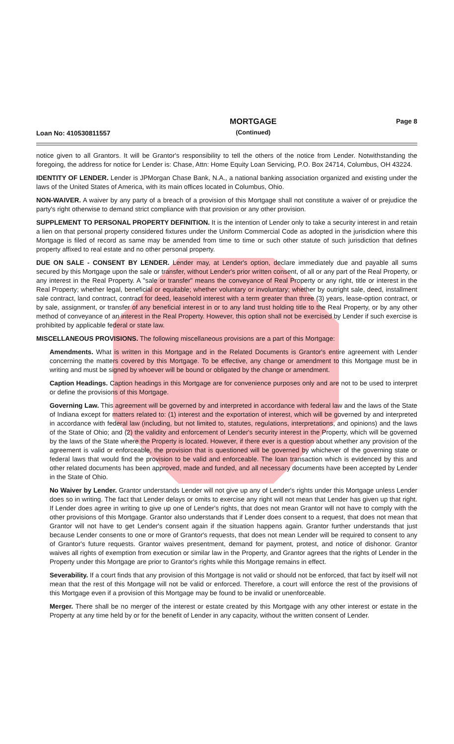Loan No: 410530811557
MORTGAGE
(Continued)
Page 8
notice given to all Grantors. It will be Grantor's responsibility to tell the others of the notice from Lender. Notwithstanding the foregoing, the address for notice for Lender is: Chase, Attn: Home Equity Loan Servicing, P.O. Box 24714, Columbus, OH 43224.
IDENTITY OF LENDER. Lender is JPMorgan Chase Bank, N.A., a national banking association organized and existing under the laws of the United States of America, with its main offices located in Columbus, Ohio.
NON-WAIVER. A waiver by any party of a breach of a provision of this Mortgage shall not constitute a waiver of or prejudice the party's right otherwise to demand strict compliance with that provision or any other provision.
SUPPLEMENT TO PERSONAL PROPERTY DEFINITION. It is the intention of Lender only to take a security interest in and retain a lien on that personal property considered fixtures under the Uniform Commercial Code as adopted in the jurisdiction where this Mortgage is filed of record as same may be amended from time to time or such other statute of such jurisdiction that defines property affixed to real estate and no other personal property.
DUE ON SALE - CONSENT BY LENDER. Lender may, at Lender's option, declare immediately due and payable all sums secured by this Mortgage upon the sale or transfer, without Lender's prior written consent, of all or any part of the Real Property, or any interest in the Real Property. A "sale or transfer" means the conveyance of Real Property or any right, title or interest in the Real Property; whether legal, beneficial or equitable; whether voluntary or involuntary; whether by outright sale, deed, installment sale contract, land contract, contract for deed, leasehold interest with a term greater than three (3) years, lease-option contract, or by sale, assignment, or transfer of any beneficial interest in or to any land trust holding title to the Real Property, or by any other method of conveyance of an interest in the Real Property. However, this option shall not be exercised by Lender if such exercise is prohibited by applicable federal or state law.
MISCELLANEOUS PROVISIONS. The following miscellaneous provisions are a part of this Mortgage:
Amendments. What is written in this Mortgage and in the Related Documents is Grantor's entire agreement with Lender concerning the matters covered by this Mortgage. To be effective, any change or amendment to this Mortgage must be in writing and must be signed by whoever will be bound or obligated by the change or amendment.
Caption Headings. Caption headings in this Mortgage are for convenience purposes only and are not to be used to interpret or define the provisions of this Mortgage.
Governing Law. This agreement will be governed by and interpreted in accordance with federal law and the laws of the State of Indiana except for matters related to: (1) interest and the exportation of interest, which will be governed by and interpreted in accordance with federal law (including, but not limited to, statutes, regulations, interpretations, and opinions) and the laws of the State of Ohio; and (2) the validity and enforcement of Lender's security interest in the Property, which will be governed by the laws of the State where the Property is located. However, if there ever is a question about whether any provision of the agreement is valid or enforceable, the provision that is questioned will be governed by whichever of the governing state or federal laws that would find the provision to be valid and enforceable. The loan transaction which is evidenced by this and other related documents has been approved, made and funded, and all necessary documents have been accepted by Lender in the State of Ohio.
No Waiver by Lender. Grantor understands Lender will not give up any of Lender's rights under this Mortgage unless Lender does so in writing. The fact that Lender delays or omits to exercise any right will not mean that Lender has given up that right. If Lender does agree in writing to give up one of Lender's rights, that does not mean Grantor will not have to comply with the other provisions of this Mortgage. Grantor also understands that if Lender does consent to a request, that does not mean that Grantor will not have to get Lender's consent again if the situation happens again. Grantor further understands that just because Lender consents to one or more of Grantor's requests, that does not mean Lender will be required to consent to any of Grantor's future requests. Grantor waives presentment, demand for payment, protest, and notice of dishonor. Grantor waives all rights of exemption from execution or similar law in the Property, and Grantor agrees that the rights of Lender in the Property under this Mortgage are prior to Grantor's rights while this Mortgage remains in effect.
Severability. If a court finds that any provision of this Mortgage is not valid or should not be enforced, that fact by itself will not mean that the rest of this Mortgage will not be valid or enforced. Therefore, a court will enforce the rest of the provisions of this Mortgage even if a provision of this Mortgage may be found to be invalid or unenforceable.
Merger. There shall be no merger of the interest or estate created by this Mortgage with any other interest or estate in the Property at any time held by or for the benefit of Lender in any capacity, without the written consent of Lender.